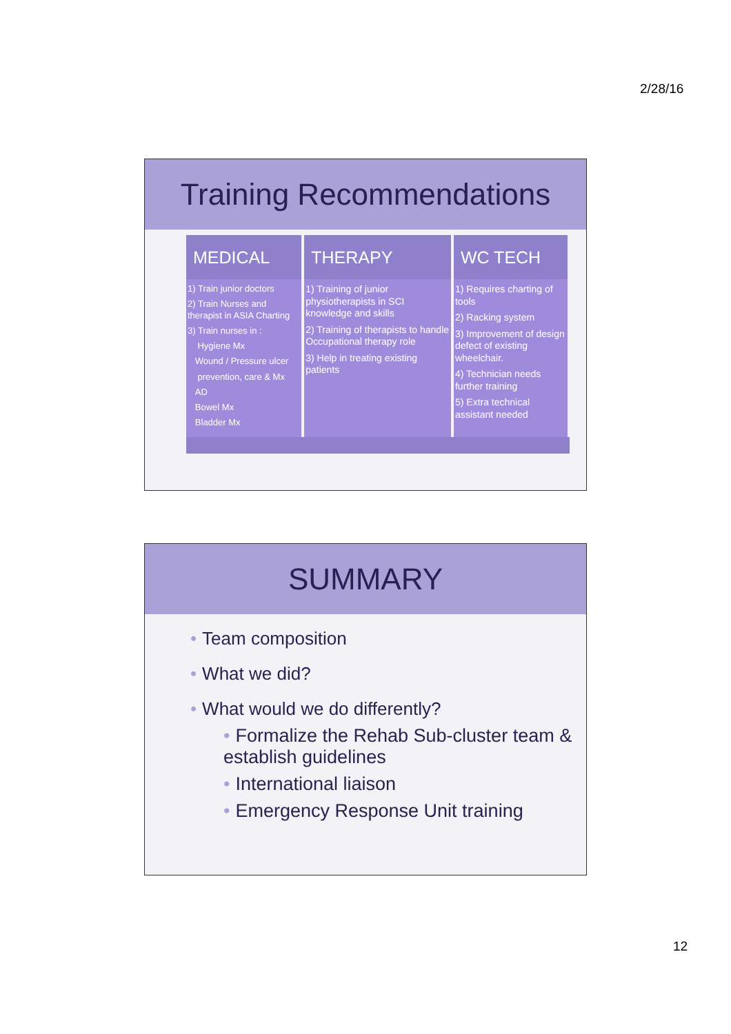2/28/16
Training Recommendations
| MEDICAL | THERAPY | WC TECH |
| --- | --- | --- |
| 1) Train junior doctors 2) Train Nurses and therapist in ASIA Charting 3) Train nurses in : Hygiene Mx Wound / Pressure ulcer prevention, care & Mx AD Bowel Mx Bladder Mx | 1) Training of junior physiotherapists in SCI knowledge and skills 2) Training of therapists to handle Occupational therapy role 3) Help in treating existing patients | 1) Requires charting of tools 2) Racking system 3) Improvement of design defect of existing wheelchair. 4) Technician needs further training 5) Extra technical assistant needed |
SUMMARY
• Team composition
• What we did?
• What would we do differently?
• Formalize the Rehab Sub-cluster team & establish guidelines
• International liaison
• Emergency Response Unit training
12